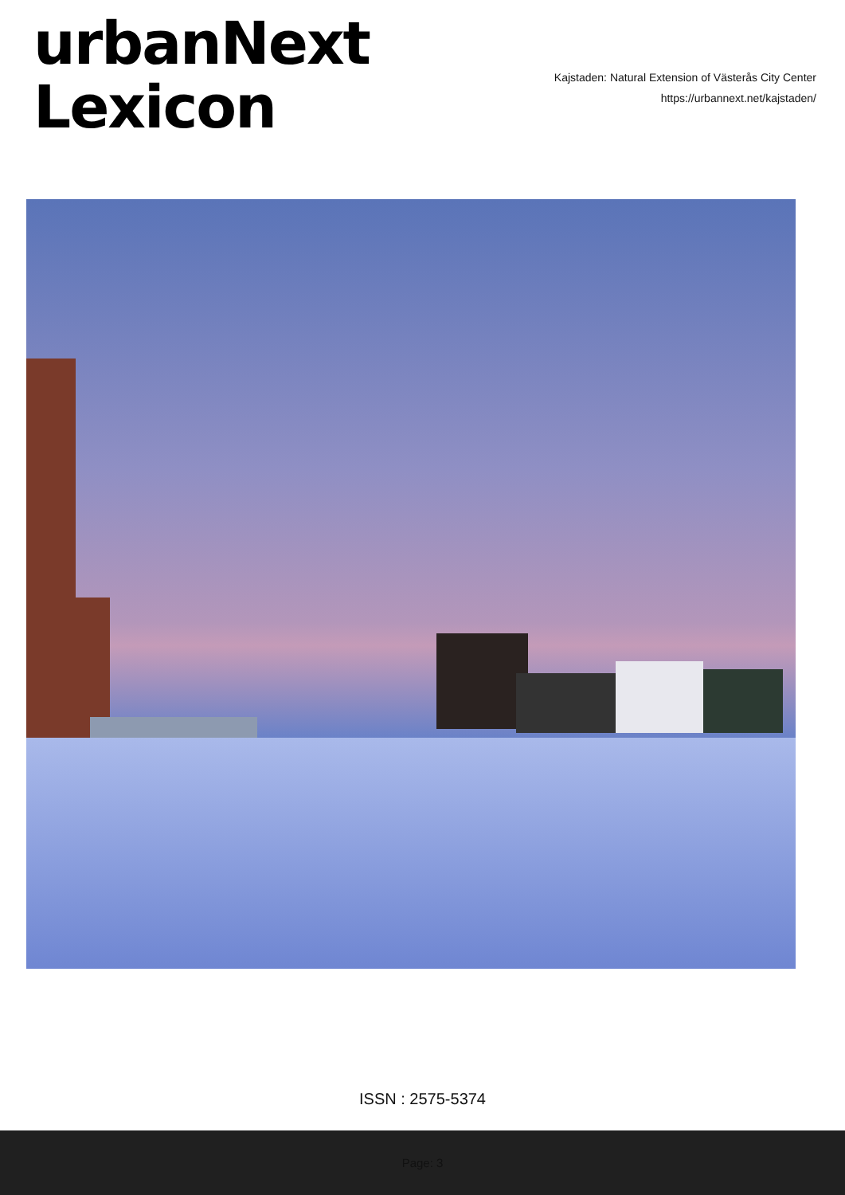urbanNext
Lexicon
Kajstaden: Natural Extension of Västerås City Center
https://urbannext.net/kajstaden/
ISSN : 2575-5374
Page: 3